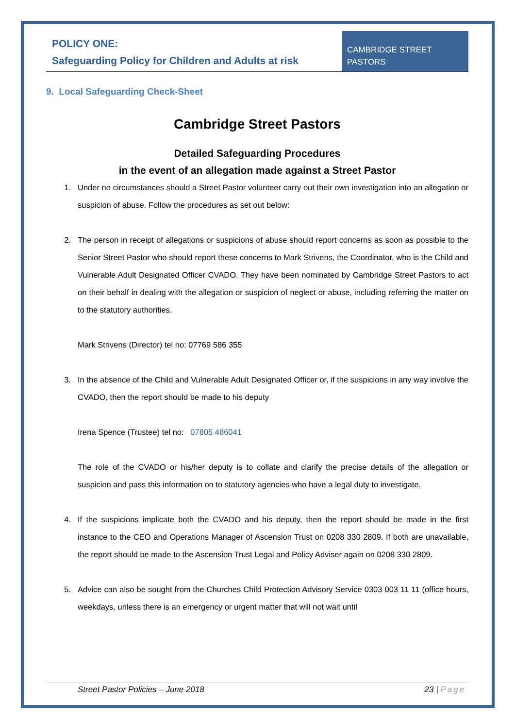POLICY ONE:
Safeguarding Policy for Children and Adults at risk
CAMBRIDGE STREET
PASTORS
9. Local Safeguarding Check-Sheet
Cambridge Street Pastors
Detailed Safeguarding Procedures
in the event of an allegation made against a Street Pastor
1. Under no circumstances should a Street Pastor volunteer carry out their own investigation into an allegation or suspicion of abuse. Follow the procedures as set out below:
2. The person in receipt of allegations or suspicions of abuse should report concerns as soon as possible to the Senior Street Pastor who should report these concerns to Mark Strivens, the Coordinator, who is the Child and Vulnerable Adult Designated Officer CVADO. They have been nominated by Cambridge Street Pastors to act on their behalf in dealing with the allegation or suspicion of neglect or abuse, including referring the matter on to the statutory authorities.
Mark Strivens (Director) tel no: 07769 586 355
3. In the absence of the Child and Vulnerable Adult Designated Officer or, if the suspicions in any way involve the CVADO, then the report should be made to his deputy
Irena Spence (Trustee) tel no: 07805 486041
The role of the CVADO or his/her deputy is to collate and clarify the precise details of the allegation or suspicion and pass this information on to statutory agencies who have a legal duty to investigate.
4. If the suspicions implicate both the CVADO and his deputy, then the report should be made in the first instance to the CEO and Operations Manager of Ascension Trust on 0208 330 2809. If both are unavailable, the report should be made to the Ascension Trust Legal and Policy Adviser again on 0208 330 2809.
5. Advice can also be sought from the Churches Child Protection Advisory Service 0303 003 11 11 (office hours, weekdays, unless there is an emergency or urgent matter that will not wait until
Street Pastor Policies – June 2018 23 | Page